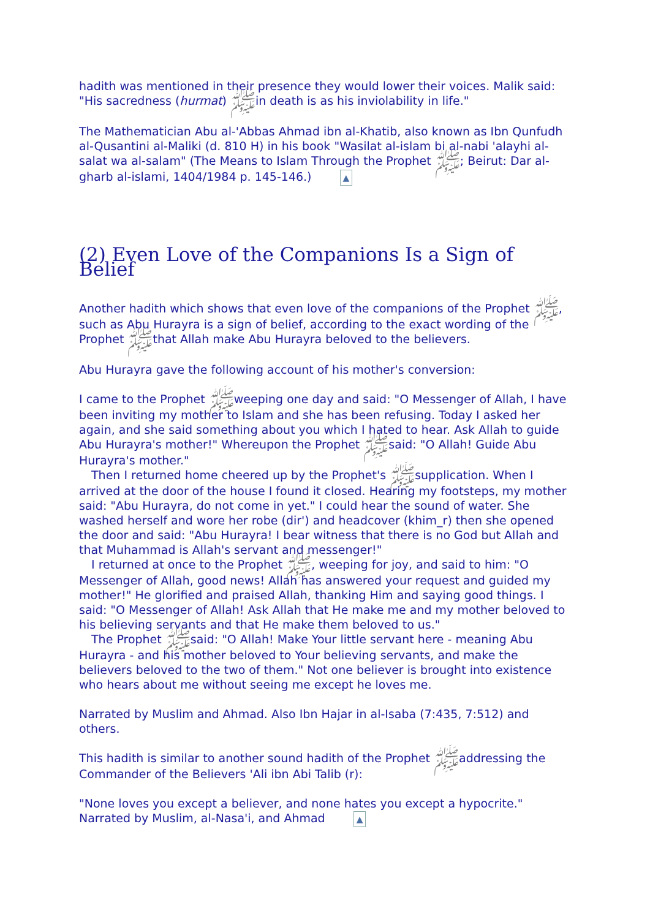hadith was mentioned in their presence they would lower their voices. Malik said: "His sacredness (hurmat) ﷺin death is as his inviolability in life."
The Mathematician Abu al-'Abbas Ahmad ibn al-Khatib, also known as Ibn Qunfudh al-Qusantini al-Maliki (d. 810 H) in his book "Wasilat al-islam bi al-nabi 'alayhi al-salat wa al-salam" (The Means to Islam Through the Prophet ﷺ; Beirut: Dar al-gharb al-islami, 1404/1984 p. 145-146.) ▲
(2) Even Love of the Companions Is a Sign of Belief
Another hadith which shows that even love of the companions of the Prophet ﷺ, such as Abu Hurayra is a sign of belief, according to the exact wording of the Prophet ﷺthat Allah make Abu Hurayra beloved to the believers.
Abu Hurayra gave the following account of his mother's conversion:
I came to the Prophet ﷺweeping one day and said: "O Messenger of Allah, I have been inviting my mother to Islam and she has been refusing. Today I asked her again, and she said something about you which I hated to hear. Ask Allah to guide Abu Hurayra's mother!" Whereupon the Prophet ﷺsaid: "O Allah! Guide Abu Hurayra's mother."
Then I returned home cheered up by the Prophet's ﷺsupplication. When I arrived at the door of the house I found it closed. Hearing my footsteps, my mother said: "Abu Hurayra, do not come in yet." I could hear the sound of water. She washed herself and wore her robe (dir') and headcover (khim_r) then she opened the door and said: "Abu Hurayra! I bear witness that there is no God but Allah and that Muhammad is Allah's servant and messenger!"
I returned at once to the Prophet ﷺ, weeping for joy, and said to him: "O Messenger of Allah, good news! Allah has answered your request and guided my mother!" He glorified and praised Allah, thanking Him and saying good things. I said: "O Messenger of Allah! Ask Allah that He make me and my mother beloved to his believing servants and that He make them beloved to us."
The Prophet ﷺsaid: "O Allah! Make Your little servant here - meaning Abu Hurayra - and his mother beloved to Your believing servants, and make the believers beloved to the two of them." Not one believer is brought into existence who hears about me without seeing me except he loves me.
Narrated by Muslim and Ahmad. Also Ibn Hajar in al-Isaba (7:435, 7:512) and others.
This hadith is similar to another sound hadith of the Prophet ﷺaddressing the Commander of the Believers 'Ali ibn Abi Talib (r):
"None loves you except a believer, and none hates you except a hypocrite."
Narrated by Muslim, al-Nasa'i, and Ahmad ▲